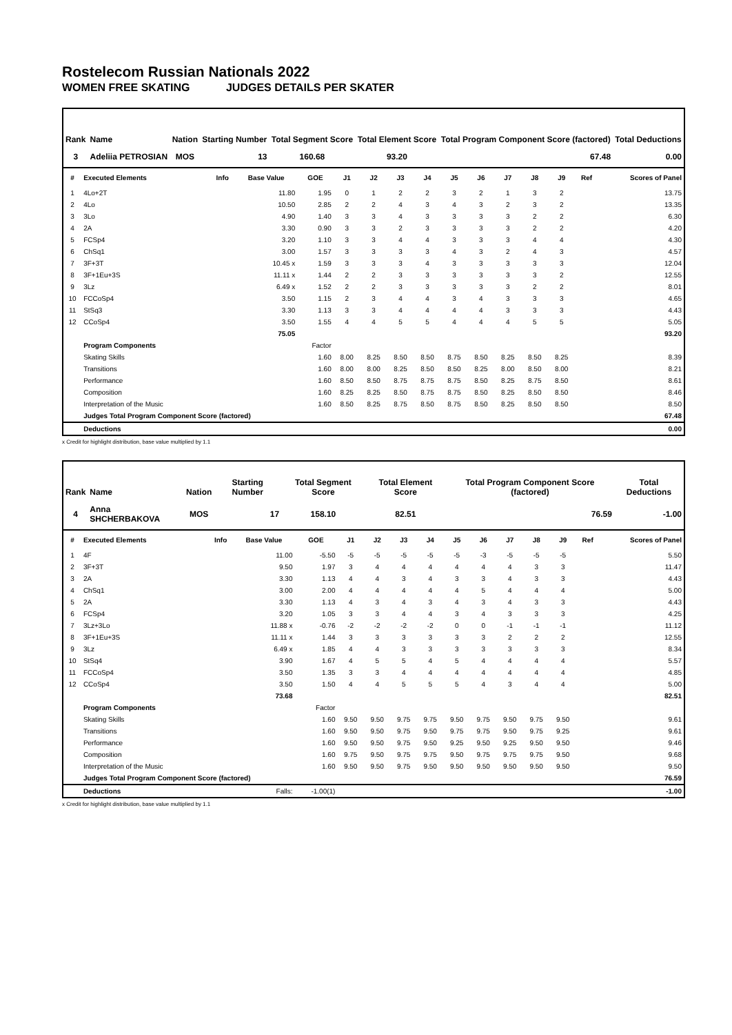Rostelecom Russian Nationals 2022
WOMEN FREE SKATING JUDGES DETAILS PER SKATER
| Rank | Name | Nation | Starting Number | Total Segment Score | Total Element Score | Total Program Component Score (factored) | Total Deductions |
| --- | --- | --- | --- | --- | --- | --- | --- |
| 3 | Adeliia PETROSIAN | MOS | 13 | 160.68 | 93.20 | 67.48 | 0.00 |
| # | Executed Elements | Info | Base Value | GOE | J1 | J2 | J3 | J4 | J5 | J6 | J7 | J8 | J9 | Ref | Scores of Panel |
| --- | --- | --- | --- | --- | --- | --- | --- | --- | --- | --- | --- | --- | --- | --- | --- |
| 1 | 4Lo+2T | | 11.80 | 1.95 | 0 | 1 | 2 | 2 | 3 | 2 | 1 | 3 | 2 | | 13.75 |
| 2 | 4Lo | | 10.50 | 2.85 | 2 | 2 | 4 | 3 | 4 | 3 | 2 | 3 | 2 | | 13.35 |
| 3 | 3Lo | | 4.90 | 1.40 | 3 | 3 | 4 | 3 | 3 | 3 | 3 | 2 | 2 | | 6.30 |
| 4 | 2A | | 3.30 | 0.90 | 3 | 3 | 2 | 3 | 3 | 3 | 3 | 2 | 2 | | 4.20 |
| 5 | FCSp4 | | 3.20 | 1.10 | 3 | 3 | 4 | 4 | 3 | 3 | 3 | 4 | 4 | | 4.30 |
| 6 | ChSq1 | | 3.00 | 1.57 | 3 | 3 | 3 | 3 | 4 | 3 | 2 | 4 | 3 | | 4.57 |
| 7 | 3F+3T | | 10.45 x | 1.59 | 3 | 3 | 3 | 4 | 3 | 3 | 3 | 3 | 3 | | 12.04 |
| 8 | 3F+1Eu+3S | | 11.11 x | 1.44 | 2 | 2 | 3 | 3 | 3 | 3 | 3 | 3 | 2 | | 12.55 |
| 9 | 3Lz | | 6.49 x | 1.52 | 2 | 2 | 3 | 3 | 3 | 3 | 3 | 2 | 2 | | 8.01 |
| 10 | FCCoSp4 | | 3.50 | 1.15 | 2 | 3 | 4 | 4 | 3 | 4 | 3 | 3 | 3 | | 4.65 |
| 11 | StSq3 | | 3.30 | 1.13 | 3 | 3 | 4 | 4 | 4 | 4 | 3 | 3 | 3 | | 4.43 |
| 12 | CCoSp4 | | 3.50 | 1.55 | 4 | 4 | 5 | 5 | 4 | 4 | 4 | 5 | 5 | | 5.05 |
| | | | 75.05 | | | | | | | | | | | | 93.20 |
| | Program Components | | | Factor | | | | | | | | | | | |
| | Skating Skills | | | 1.60 | 8.00 | 8.25 | 8.50 | 8.50 | 8.75 | 8.50 | 8.25 | 8.50 | 8.25 | | 8.39 |
| | Transitions | | | 1.60 | 8.00 | 8.00 | 8.25 | 8.50 | 8.50 | 8.25 | 8.00 | 8.50 | 8.00 | | 8.21 |
| | Performance | | | 1.60 | 8.50 | 8.50 | 8.75 | 8.75 | 8.75 | 8.50 | 8.25 | 8.75 | 8.50 | | 8.61 |
| | Composition | | | 1.60 | 8.25 | 8.25 | 8.50 | 8.75 | 8.75 | 8.50 | 8.25 | 8.50 | 8.50 | | 8.46 |
| | Interpretation of the Music | | | 1.60 | 8.50 | 8.25 | 8.75 | 8.50 | 8.75 | 8.50 | 8.25 | 8.50 | 8.50 | | 8.50 |
| | Judges Total Program Component Score (factored) | | | | | | | | | | | | | | 67.48 |
| | Deductions | | | | | | | | | | | | | | 0.00 |
x Credit for highlight distribution, base value multiplied by 1.1
| Rank | Name | Nation | Starting Number | Total Segment Score | Total Element Score | Total Program Component Score (factored) | Total Deductions |
| --- | --- | --- | --- | --- | --- | --- | --- |
| 4 | Anna SHCHERBAKOVA | MOS | 17 | 158.10 | 82.51 | 76.59 | -1.00 |
| # | Executed Elements | Info | Base Value | GOE | J1 | J2 | J3 | J4 | J5 | J6 | J7 | J8 | J9 | Ref | Scores of Panel |
| --- | --- | --- | --- | --- | --- | --- | --- | --- | --- | --- | --- | --- | --- | --- | --- |
| 1 | 4F | | 11.00 | -5.50 | -5 | -5 | -5 | -5 | -5 | -3 | -5 | -5 | -5 | | 5.50 |
| 2 | 3F+3T | | 9.50 | 1.97 | 3 | 4 | 4 | 4 | 4 | 4 | 4 | 3 | 3 | | 11.47 |
| 3 | 2A | | 3.30 | 1.13 | 4 | 4 | 3 | 4 | 3 | 3 | 4 | 3 | 3 | | 4.43 |
| 4 | ChSq1 | | 3.00 | 2.00 | 4 | 4 | 4 | 4 | 4 | 5 | 4 | 4 | 4 | | 5.00 |
| 5 | 2A | | 3.30 | 1.13 | 4 | 3 | 4 | 3 | 4 | 3 | 4 | 3 | 3 | | 4.43 |
| 6 | FCSp4 | | 3.20 | 1.05 | 3 | 3 | 4 | 4 | 3 | 4 | 3 | 3 | 3 | | 4.25 |
| 7 | 3Lz+3Lo | | 11.88 x | -0.76 | -2 | -2 | -2 | -2 | 0 | 0 | -1 | -1 | -1 | | 11.12 |
| 8 | 3F+1Eu+3S | | 11.11 x | 1.44 | 3 | 3 | 3 | 3 | 3 | 3 | 2 | 2 | 2 | | 12.55 |
| 9 | 3Lz | | 6.49 x | 1.85 | 4 | 4 | 3 | 3 | 3 | 3 | 3 | 3 | 3 | | 8.34 |
| 10 | StSq4 | | 3.90 | 1.67 | 4 | 5 | 5 | 4 | 5 | 4 | 4 | 4 | 4 | | 5.57 |
| 11 | FCCoSp4 | | 3.50 | 1.35 | 3 | 3 | 4 | 4 | 4 | 4 | 4 | 4 | 4 | | 4.85 |
| 12 | CCoSp4 | | 3.50 | 1.50 | 4 | 4 | 5 | 5 | 5 | 4 | 3 | 4 | 4 | | 5.00 |
| | | | 73.68 | | | | | | | | | | | | 82.51 |
| | Program Components | | | Factor | | | | | | | | | | | |
| | Skating Skills | | | 1.60 | 9.50 | 9.50 | 9.75 | 9.75 | 9.50 | 9.75 | 9.50 | 9.75 | 9.50 | | 9.61 |
| | Transitions | | | 1.60 | 9.50 | 9.50 | 9.75 | 9.50 | 9.75 | 9.75 | 9.50 | 9.75 | 9.25 | | 9.61 |
| | Performance | | | 1.60 | 9.50 | 9.50 | 9.75 | 9.50 | 9.25 | 9.50 | 9.25 | 9.50 | 9.50 | | 9.46 |
| | Composition | | | 1.60 | 9.75 | 9.50 | 9.75 | 9.75 | 9.50 | 9.75 | 9.75 | 9.75 | 9.50 | | 9.68 |
| | Interpretation of the Music | | | 1.60 | 9.50 | 9.50 | 9.75 | 9.50 | 9.50 | 9.50 | 9.50 | 9.50 | 9.50 | | 9.50 |
| | Judges Total Program Component Score (factored) | | | | | | | | | | | | | | 76.59 |
| | Deductions | | Falls: | -1.00(1) | | | | | | | | | | | -1.00 |
x Credit for highlight distribution, base value multiplied by 1.1